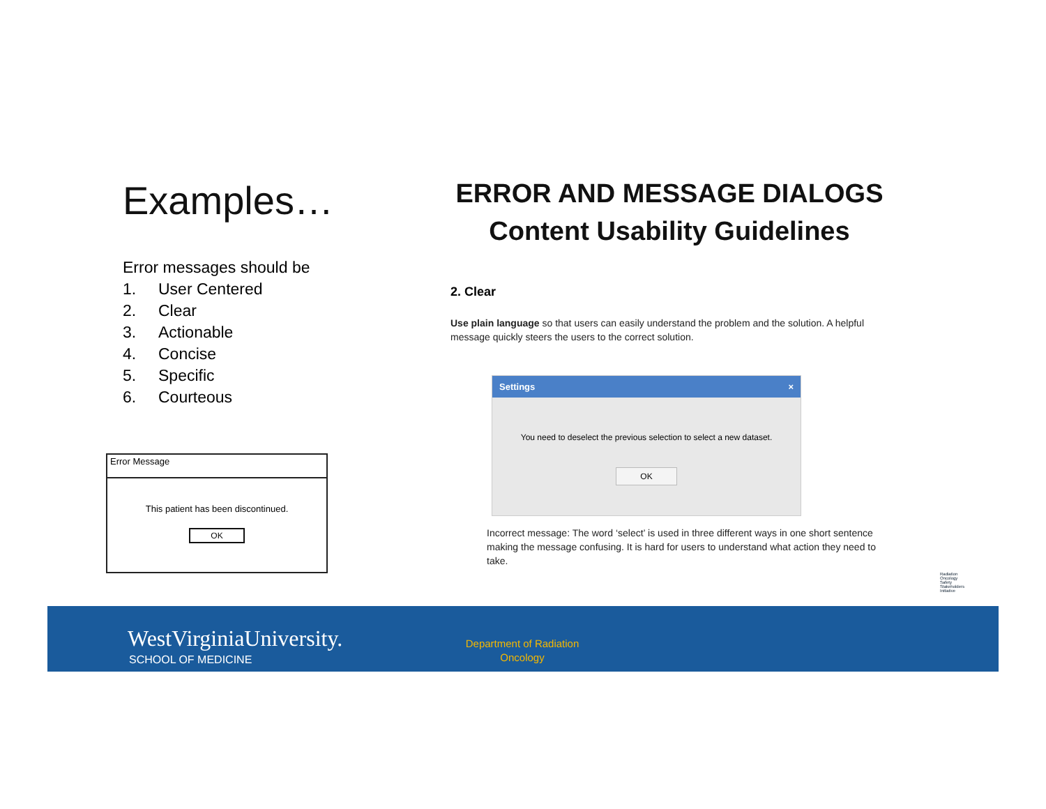Examples…
Error messages should be
1. User Centered
2. Clear
3. Actionable
4. Concise
5. Specific
6. Courteous
Error Message
This patient has been discontinued.
OK
ERROR AND MESSAGE DIALOGS
Content Usability Guidelines
2. Clear
Use plain language so that users can easily understand the problem and the solution. A helpful message quickly steers the users to the correct solution.
Settings ×
You need to deselect the previous selection to select a new dataset.
OK
Incorrect message: The word ‘select’ is used in three different ways in one short sentence making the message confusing. It is hard for users to understand what action they need to take.
Radiation
Oncology
Safety
Stakeholders
Initiative
WestVirginiaUniversity.
SCHOOL OF MEDICINE
Department of Radiation Oncology